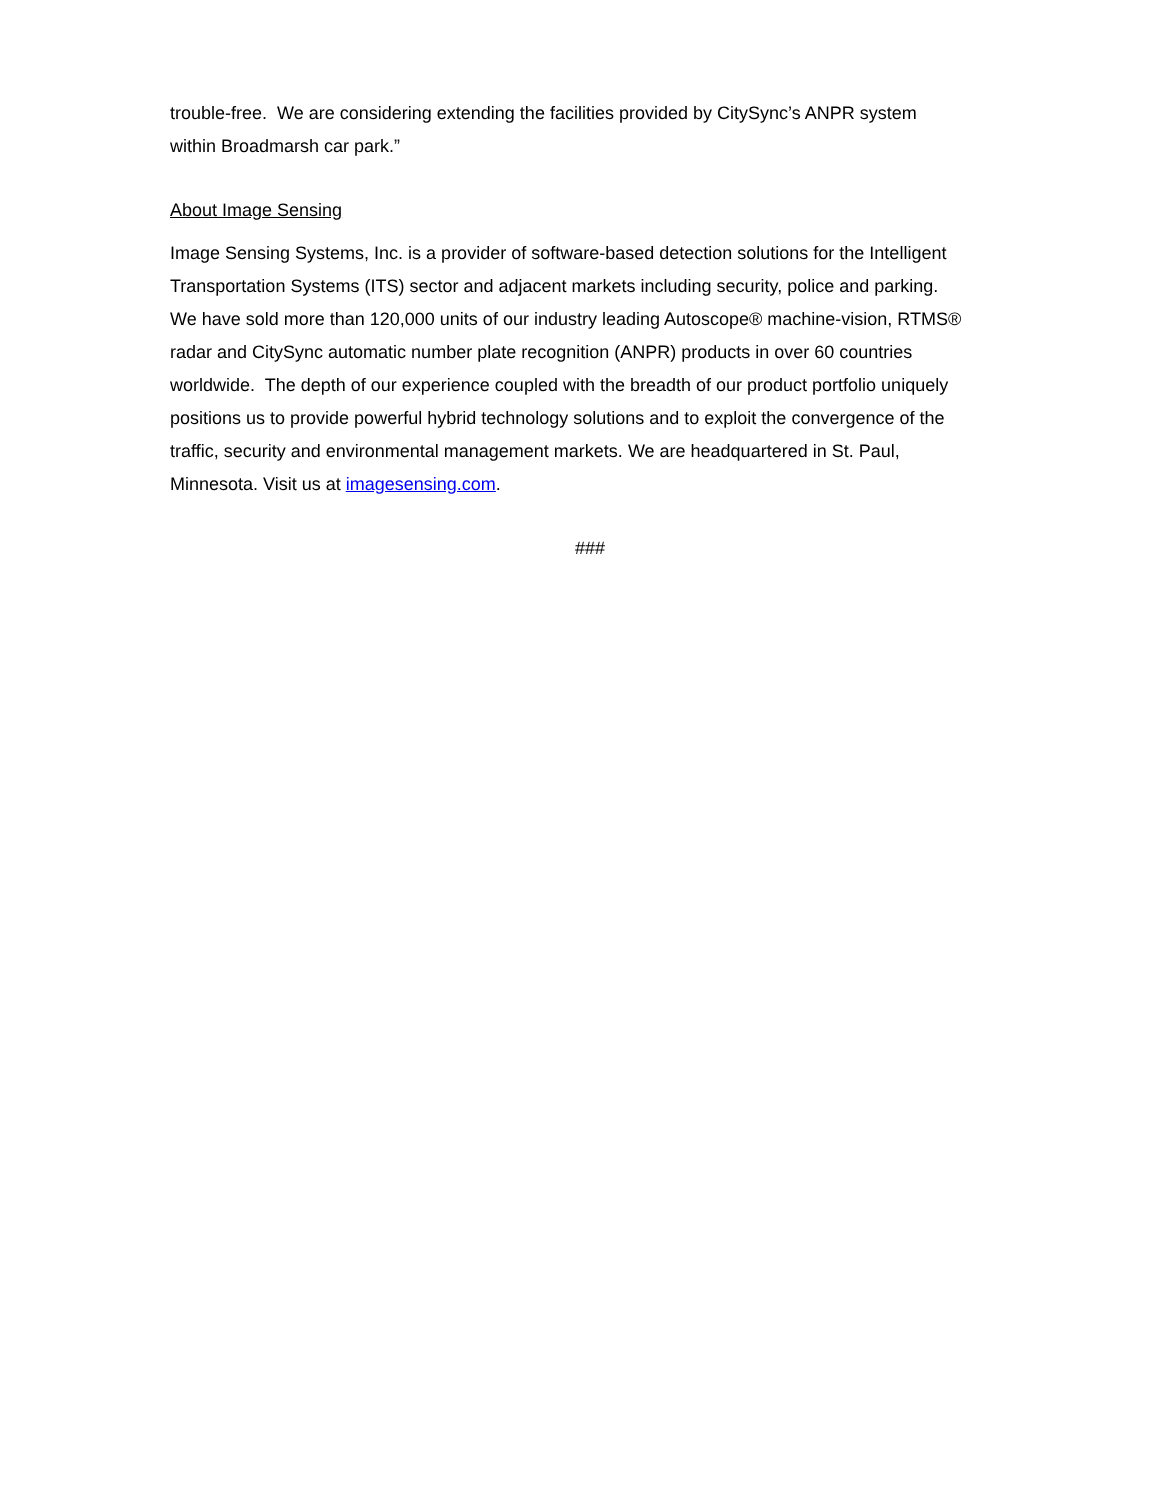trouble-free. We are considering extending the facilities provided by CitySync’s ANPR system
within Broadmarsh car park.”
About Image Sensing
Image Sensing Systems, Inc. is a provider of software-based detection solutions for the Intelligent
Transportation Systems (ITS) sector and adjacent markets including security, police and parking.
We have sold more than 120,000 units of our industry leading Autoscope® machine-vision, RTMS®
radar and CitySync automatic number plate recognition (ANPR) products in over 60 countries
worldwide. The depth of our experience coupled with the breadth of our product portfolio uniquely
positions us to provide powerful hybrid technology solutions and to exploit the convergence of the
traffic, security and environmental management markets. We are headquartered in St. Paul,
Minnesota. Visit us at imagesensing.com.
###